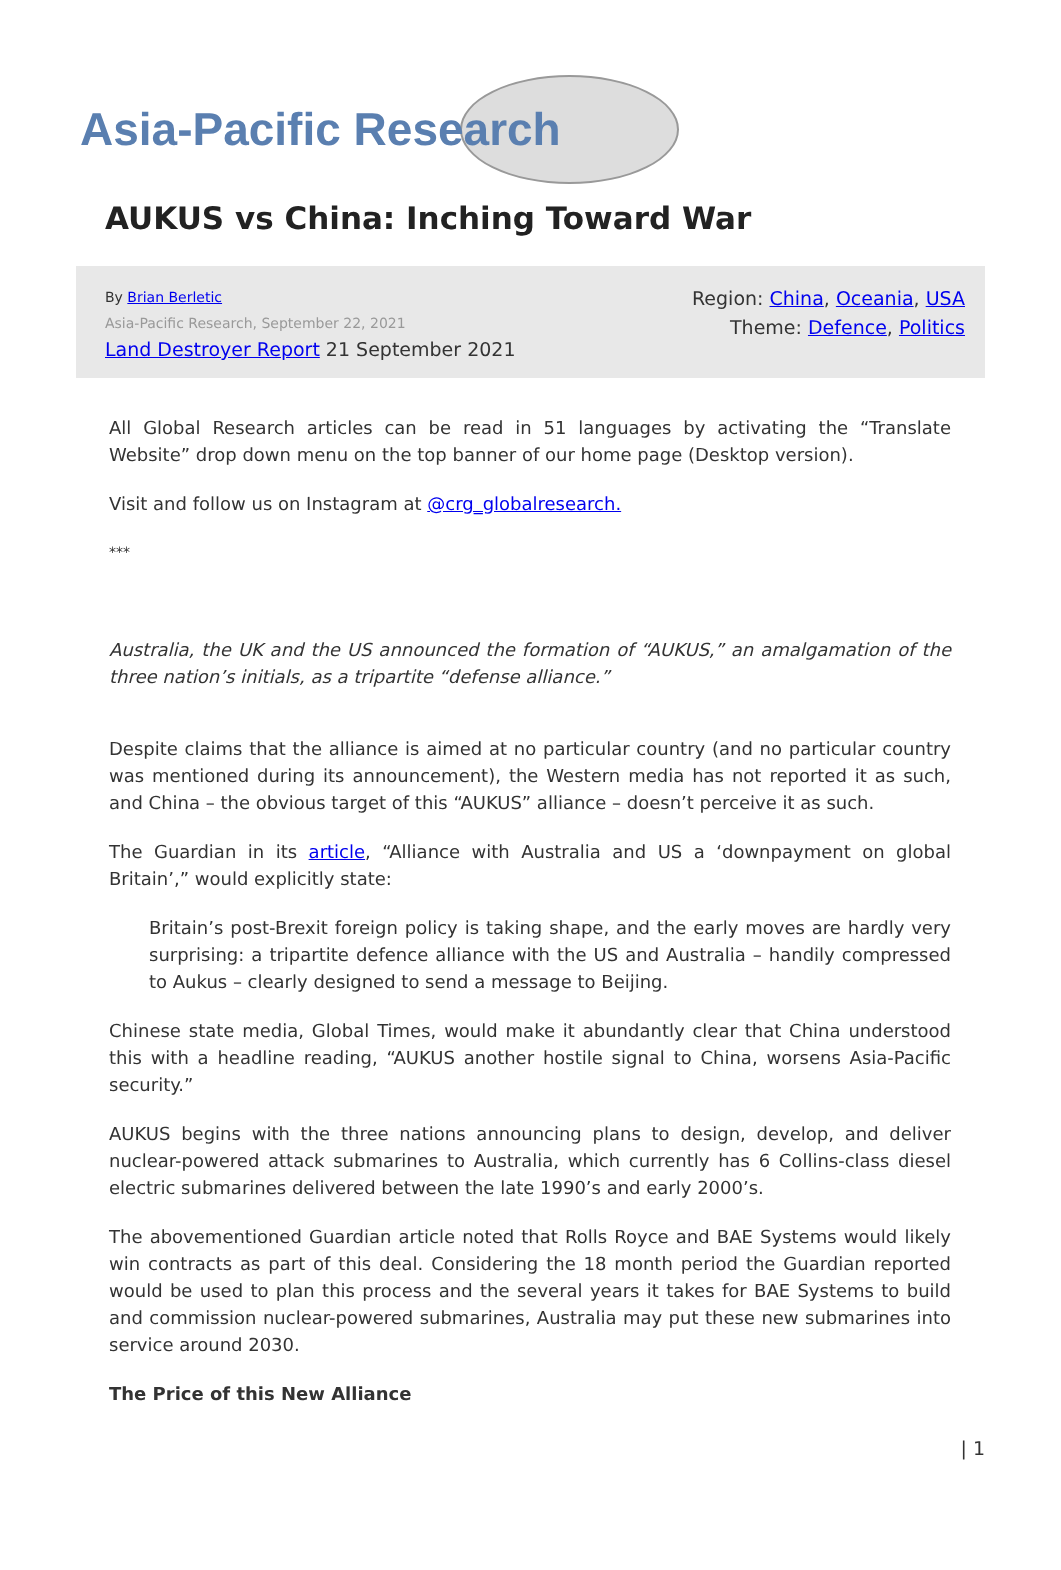Asia-Pacific Research
AUKUS vs China: Inching Toward War
By Brian Berletic
Asia-Pacific Research, September 22, 2021
Land Destroyer Report 21 September 2021
Region: China, Oceania, USA
Theme: Defence, Politics
All Global Research articles can be read in 51 languages by activating the “Translate Website” drop down menu on the top banner of our home page (Desktop version).
Visit and follow us on Instagram at @crg_globalresearch.
***
Australia, the UK and the US announced the formation of “AUKUS,” an amalgamation of the three nation’s initials, as a tripartite “defense alliance.”
Despite claims that the alliance is aimed at no particular country (and no particular country was mentioned during its announcement), the Western media has not reported it as such, and China – the obvious target of this “AUKUS” alliance – doesn’t perceive it as such.
The Guardian in its article, “Alliance with Australia and US a ‘downpayment on global Britain’,” would explicitly state:
Britain’s post-Brexit foreign policy is taking shape, and the early moves are hardly very surprising: a tripartite defence alliance with the US and Australia – handily compressed to Aukus – clearly designed to send a message to Beijing.
Chinese state media, Global Times, would make it abundantly clear that China understood this with a headline reading, “AUKUS another hostile signal to China, worsens Asia-Pacific security.”
AUKUS begins with the three nations announcing plans to design, develop, and deliver nuclear-powered attack submarines to Australia, which currently has 6 Collins-class diesel electric submarines delivered between the late 1990’s and early 2000’s.
The abovementioned Guardian article noted that Rolls Royce and BAE Systems would likely win contracts as part of this deal. Considering the 18 month period the Guardian reported would be used to plan this process and the several years it takes for BAE Systems to build and commission nuclear-powered submarines, Australia may put these new submarines into service around 2030.
The Price of this New Alliance
| 1